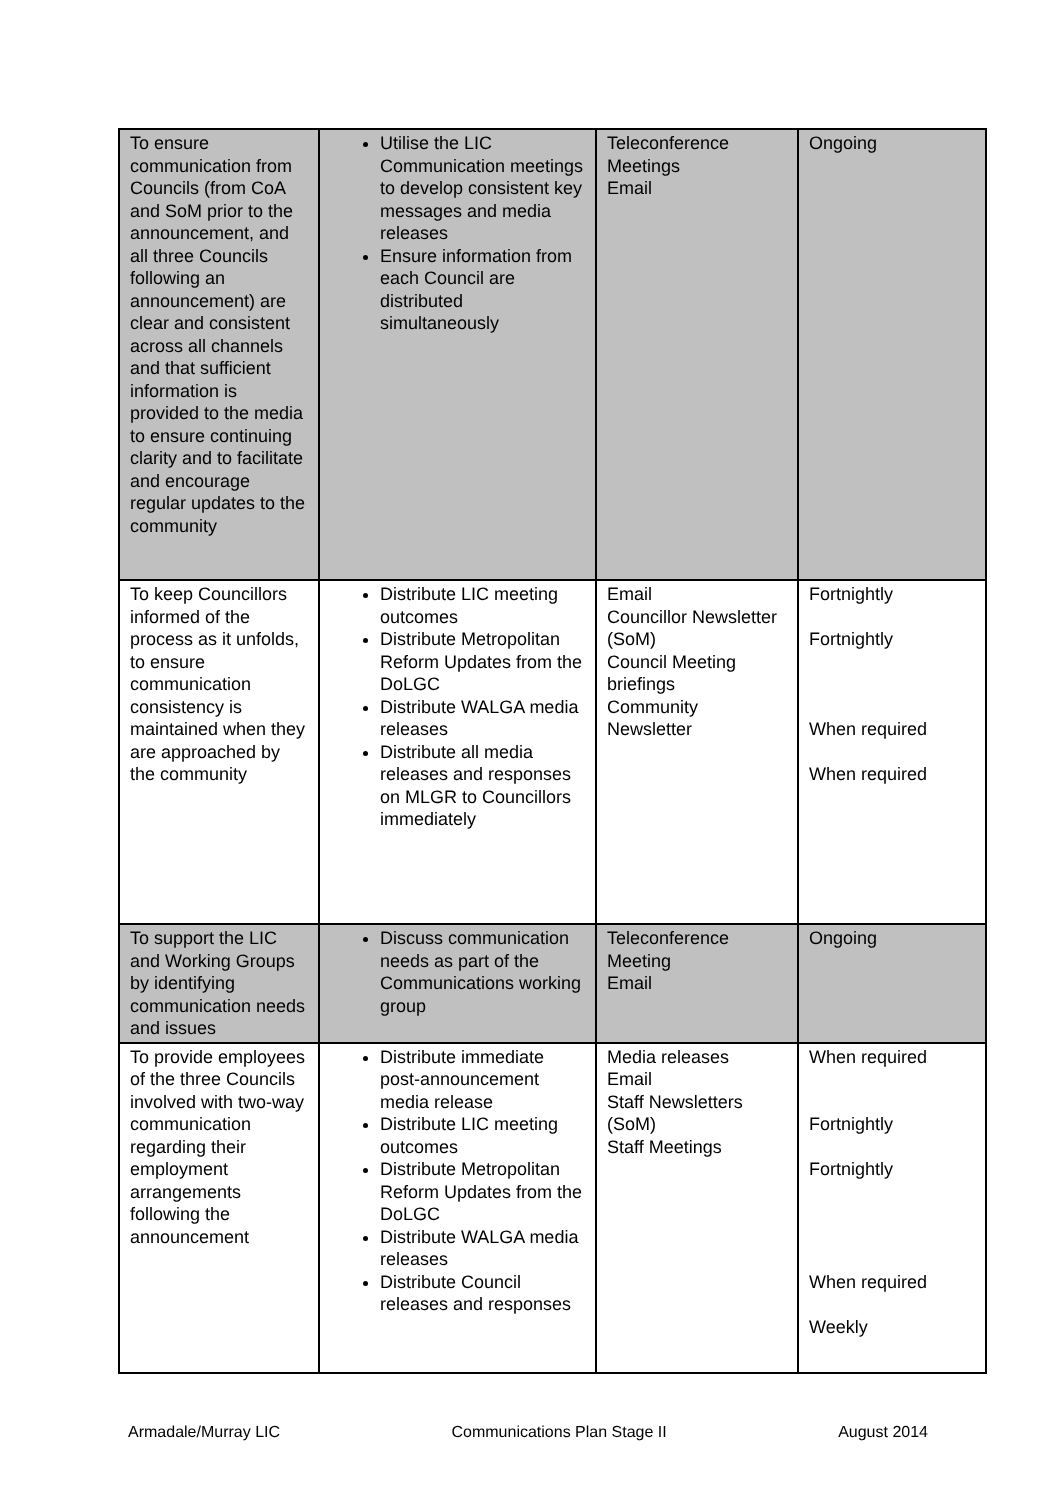| To ensure communication from Councils (from CoA and SoM prior to the announcement, and all three Councils following an announcement) are clear and consistent across all channels and that sufficient information is provided to the media to ensure continuing clarity and to facilitate and encourage regular updates to the community | Utilise the LIC Communication meetings to develop consistent key messages and media releases Ensure information from each Council are distributed simultaneously | Teleconference Meetings Email | Ongoing |
| To keep Councillors informed of the process as it unfolds, to ensure communication consistency is maintained when they are approached by the community | Distribute LIC meeting outcomes Distribute Metropolitan Reform Updates from the DoLGC Distribute WALGA media releases Distribute all media releases and responses on MLGR to Councillors immediately | Email Councillor Newsletter (SoM) Council Meeting briefings Community Newsletter | Fortnightly Fortnightly When required When required |
| To support the LIC and Working Groups by identifying communication needs and issues | Discuss communication needs as part of the Communications working group | Teleconference Meeting Email | Ongoing |
| To provide employees of the three Councils involved with two-way communication regarding their employment arrangements following the announcement | Distribute immediate post-announcement media release Distribute LIC meeting outcomes Distribute Metropolitan Reform Updates from the DoLGC Distribute WALGA media releases Distribute Council releases and responses | Media releases Email Staff Newsletters (SoM) Staff Meetings | When required Fortnightly Fortnightly When required Weekly |
Armadale/Murray LIC Communications Plan Stage II August 2014